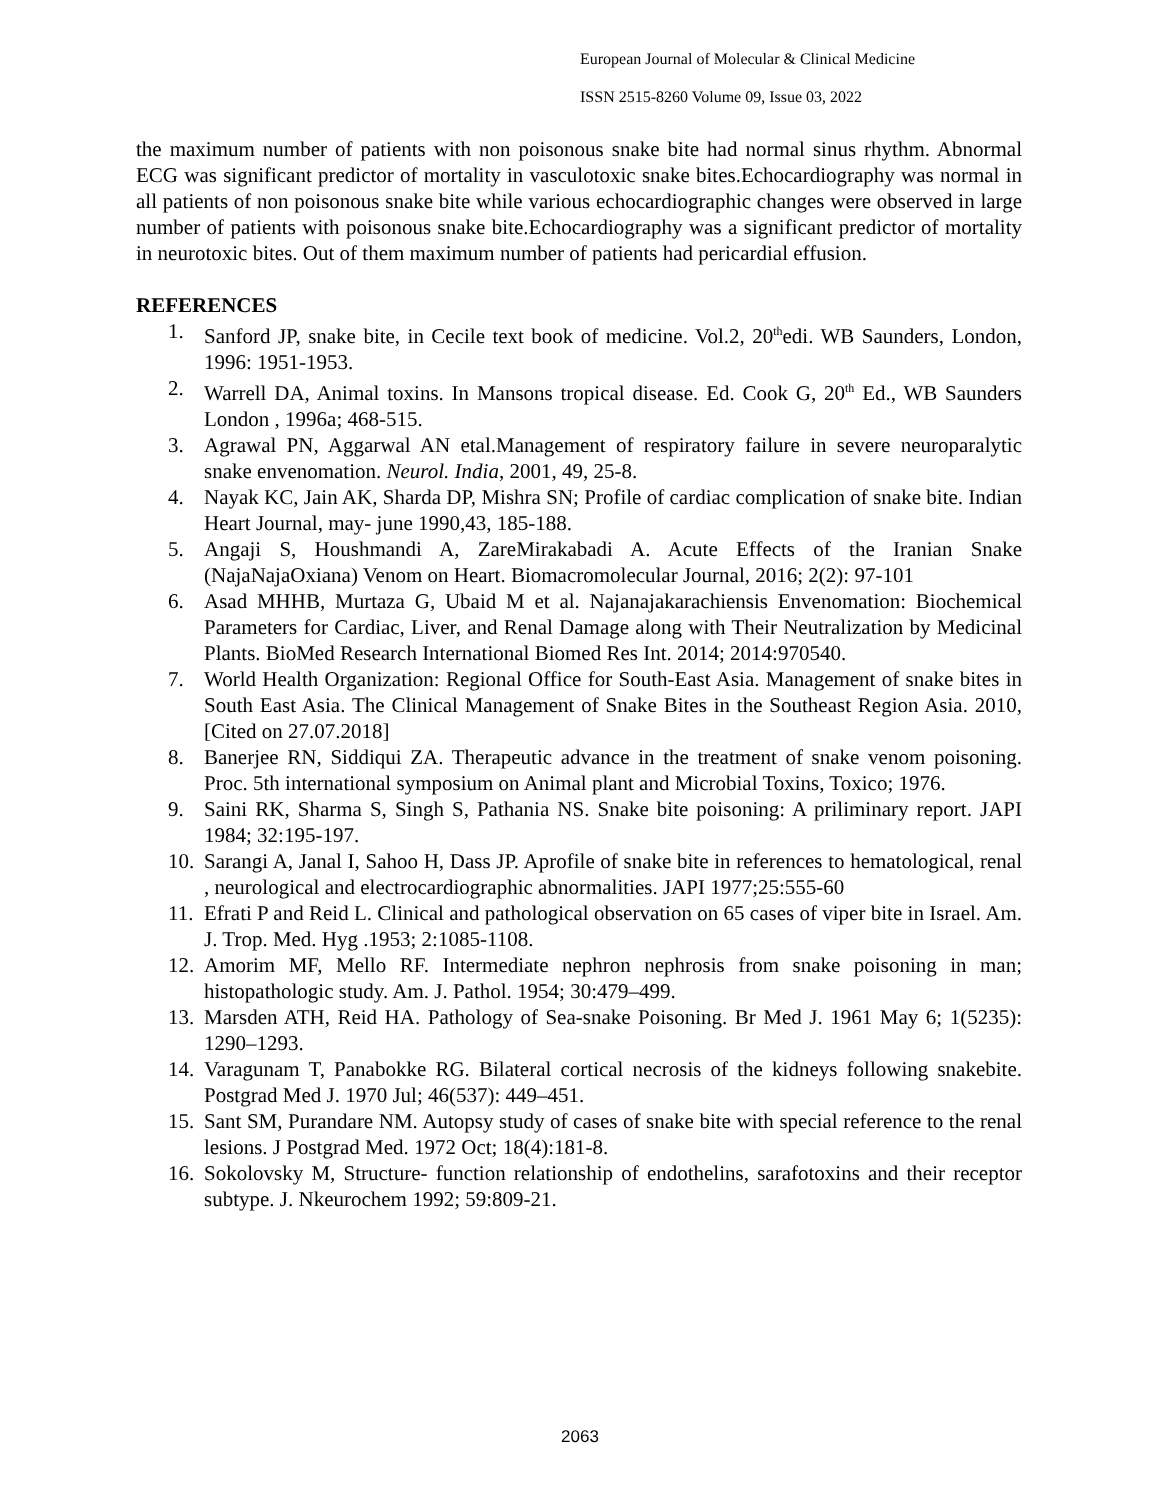European Journal of Molecular & Clinical Medicine
ISSN 2515-8260 Volume 09, Issue 03, 2022
the maximum number of patients with non poisonous snake bite had normal sinus rhythm. Abnormal ECG was significant predictor of mortality in vasculotoxic snake bites.Echocardiography was normal in all patients of non poisonous snake bite while various echocardiographic changes were observed in large number of patients with poisonous snake bite.Echocardiography was a significant predictor of mortality in neurotoxic bites. Out of them maximum number of patients had pericardial effusion.
REFERENCES
1. Sanford JP, snake bite, in Cecile text book of medicine. Vol.2, 20<sup>th</sup>edi. WB Saunders, London, 1996: 1951-1953.
2. Warrell DA, Animal toxins. In Mansons tropical disease. Ed. Cook G, 20<sup>th</sup> Ed., WB Saunders London , 1996a; 468-515.
3. Agrawal PN, Aggarwal AN etal.Management of respiratory failure in severe neuroparalytic snake envenomation. Neurol. India, 2001, 49, 25-8.
4. Nayak KC, Jain AK, Sharda DP, Mishra SN; Profile of cardiac complication of snake bite. Indian Heart Journal, may- june 1990,43, 185-188.
5. Angaji S, Houshmandi A, ZareMirakabadi A. Acute Effects of the Iranian Snake (NajaNajaOxiana) Venom on Heart. Biomacromolecular Journal, 2016; 2(2): 97-101
6. Asad MHHB, Murtaza G, Ubaid M et al. Najanajakarachiensis Envenomation: Biochemical Parameters for Cardiac, Liver, and Renal Damage along with Their Neutralization by Medicinal Plants. BioMed Research International Biomed Res Int. 2014; 2014:970540.
7. World Health Organization: Regional Office for South-East Asia. Management of snake bites in South East Asia. The Clinical Management of Snake Bites in the Southeast Region Asia. 2010, [Cited on 27.07.2018]
8. Banerjee RN, Siddiqui ZA. Therapeutic advance in the treatment of snake venom poisoning. Proc. 5th international symposium on Animal plant and Microbial Toxins, Toxico; 1976.
9. Saini RK, Sharma S, Singh S, Pathania NS. Snake bite poisoning: A priliminary report. JAPI 1984; 32:195-197.
10. Sarangi A, Janal I, Sahoo H, Dass JP. Aprofile of snake bite in references to hematological, renal , neurological and electrocardiographic abnormalities. JAPI 1977;25:555-60
11. Efrati P and Reid L. Clinical and pathological observation on 65 cases of viper bite in Israel. Am. J. Trop. Med. Hyg .1953; 2:1085-1108.
12. Amorim MF, Mello RF. Intermediate nephron nephrosis from snake poisoning in man; histopathologic study. Am. J. Pathol. 1954; 30:479–499.
13. Marsden ATH, Reid HA. Pathology of Sea-snake Poisoning. Br Med J. 1961 May 6; 1(5235): 1290–1293.
14. Varagunam T, Panabokke RG. Bilateral cortical necrosis of the kidneys following snakebite. Postgrad Med J. 1970 Jul; 46(537): 449–451.
15. Sant SM, Purandare NM. Autopsy study of cases of snake bite with special reference to the renal lesions. J Postgrad Med. 1972 Oct; 18(4):181-8.
16. Sokolovsky M, Structure- function relationship of endothelins, sarafotoxins and their receptor subtype. J. Nkeurochem 1992; 59:809-21.
2063